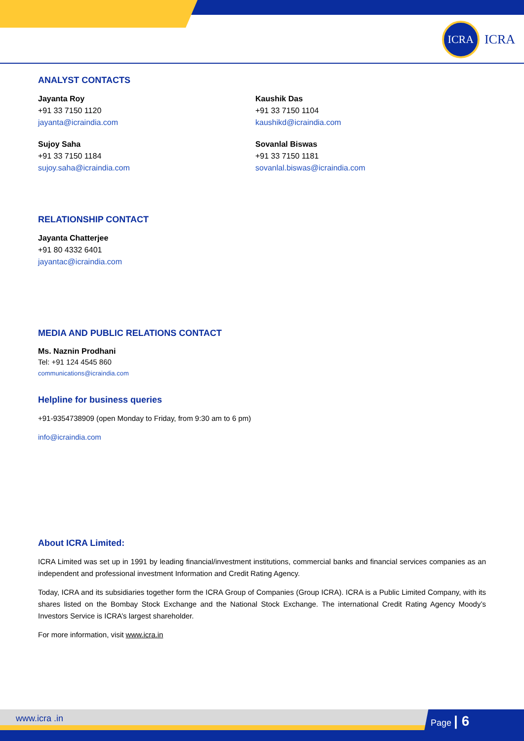ICRA
ICRA
ANALYST CONTACTS
Jayanta Roy
+91 33 7150 1120
jayanta@icraindia.com
Kaushik Das
+91 33 7150 1104
kaushikd@icraindia.com
Sujoy Saha
+91 33 7150 1184
sujoy.saha@icraindia.com
Sovanlal Biswas
+91 33 7150 1181
sovanlal.biswas@icraindia.com
RELATIONSHIP CONTACT
Jayanta Chatterjee
+91 80 4332 6401
jayantac@icraindia.com
MEDIA AND PUBLIC RELATIONS CONTACT
Ms. Naznin Prodhani
Tel: +91 124 4545 860
communications@icraindia.com
Helpline for business queries
+91-9354738909 (open Monday to Friday, from 9:30 am to 6 pm)
info@icraindia.com
About ICRA Limited:
ICRA Limited was set up in 1991 by leading financial/investment institutions, commercial banks and financial services companies as an independent and professional investment Information and Credit Rating Agency.
Today, ICRA and its subsidiaries together form the ICRA Group of Companies (Group ICRA). ICRA is a Public Limited Company, with its shares listed on the Bombay Stock Exchange and the National Stock Exchange. The international Credit Rating Agency Moody’s Investors Service is ICRA’s largest shareholder.
For more information, visit www.icra.in
www.icra .in Page | 6